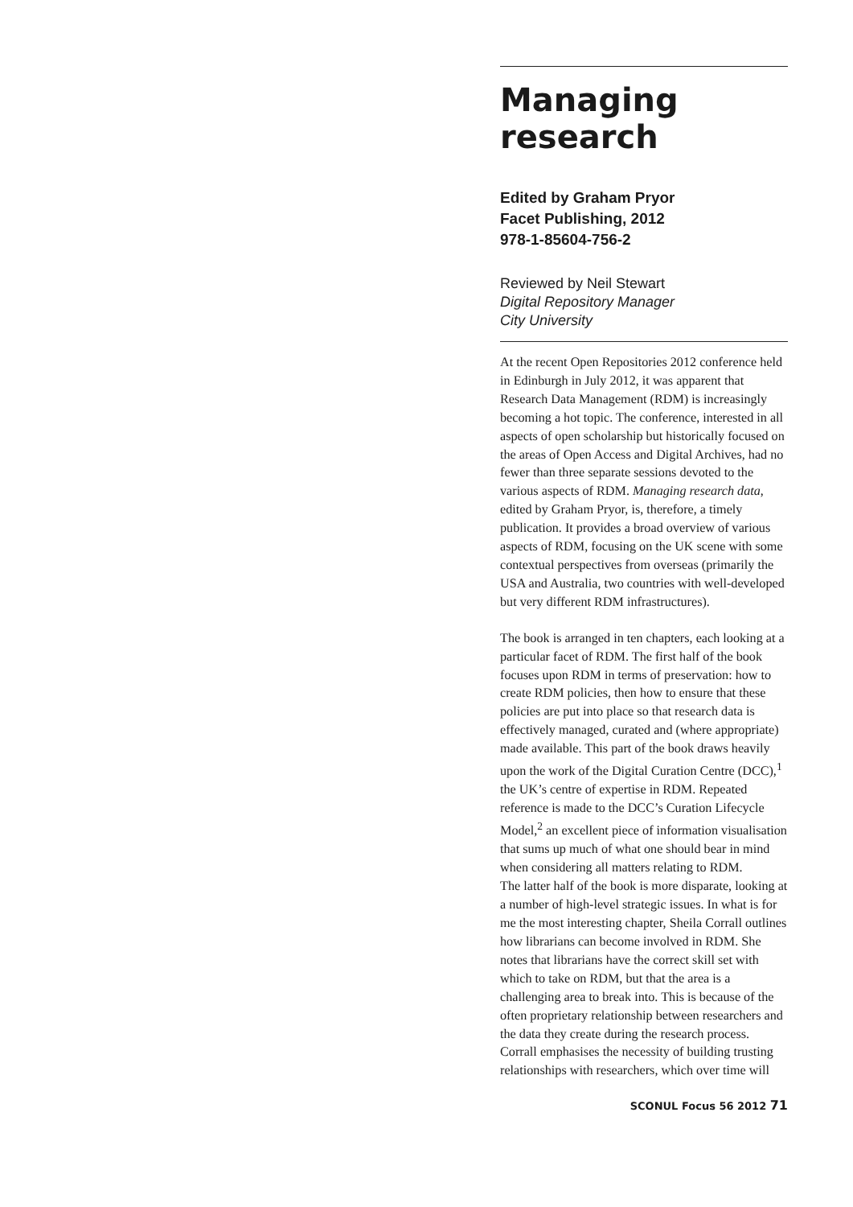Managing
research
Edited by Graham Pryor
Facet Publishing, 2012
978-1-85604-756-2
Reviewed by Neil Stewart
Digital Repository Manager
City University
At the recent Open Repositories 2012 conference held in Edinburgh in July 2012, it was apparent that Research Data Management (RDM) is increasingly becoming a hot topic. The conference, interested in all aspects of open scholarship but historically focused on the areas of Open Access and Digital Archives, had no fewer than three separate sessions devoted to the various aspects of RDM. Managing research data, edited by Graham Pryor, is, therefore, a timely publication. It provides a broad overview of various aspects of RDM, focusing on the UK scene with some contextual perspectives from overseas (primarily the USA and Australia, two countries with well-developed but very different RDM infrastructures).
The book is arranged in ten chapters, each looking at a particular facet of RDM. The first half of the book focuses upon RDM in terms of preservation: how to create RDM policies, then how to ensure that these policies are put into place so that research data is effectively managed, curated and (where appropriate) made available. This part of the book draws heavily upon the work of the Digital Curation Centre (DCC),<sup>1</sup> the UK’s centre of expertise in RDM. Repeated reference is made to the DCC’s Curation Lifecycle Model,<sup>2</sup> an excellent piece of information visualisation that sums up much of what one should bear in mind when considering all matters relating to RDM.
The latter half of the book is more disparate, looking at a number of high-level strategic issues. In what is for me the most interesting chapter, Sheila Corrall outlines how librarians can become involved in RDM. She notes that librarians have the correct skill set with which to take on RDM, but that the area is a challenging area to break into. This is because of the often proprietary relationship between researchers and the data they create during the research process. Corrall emphasises the necessity of building trusting relationships with researchers, which over time will
SCONUL Focus 56 2012 71